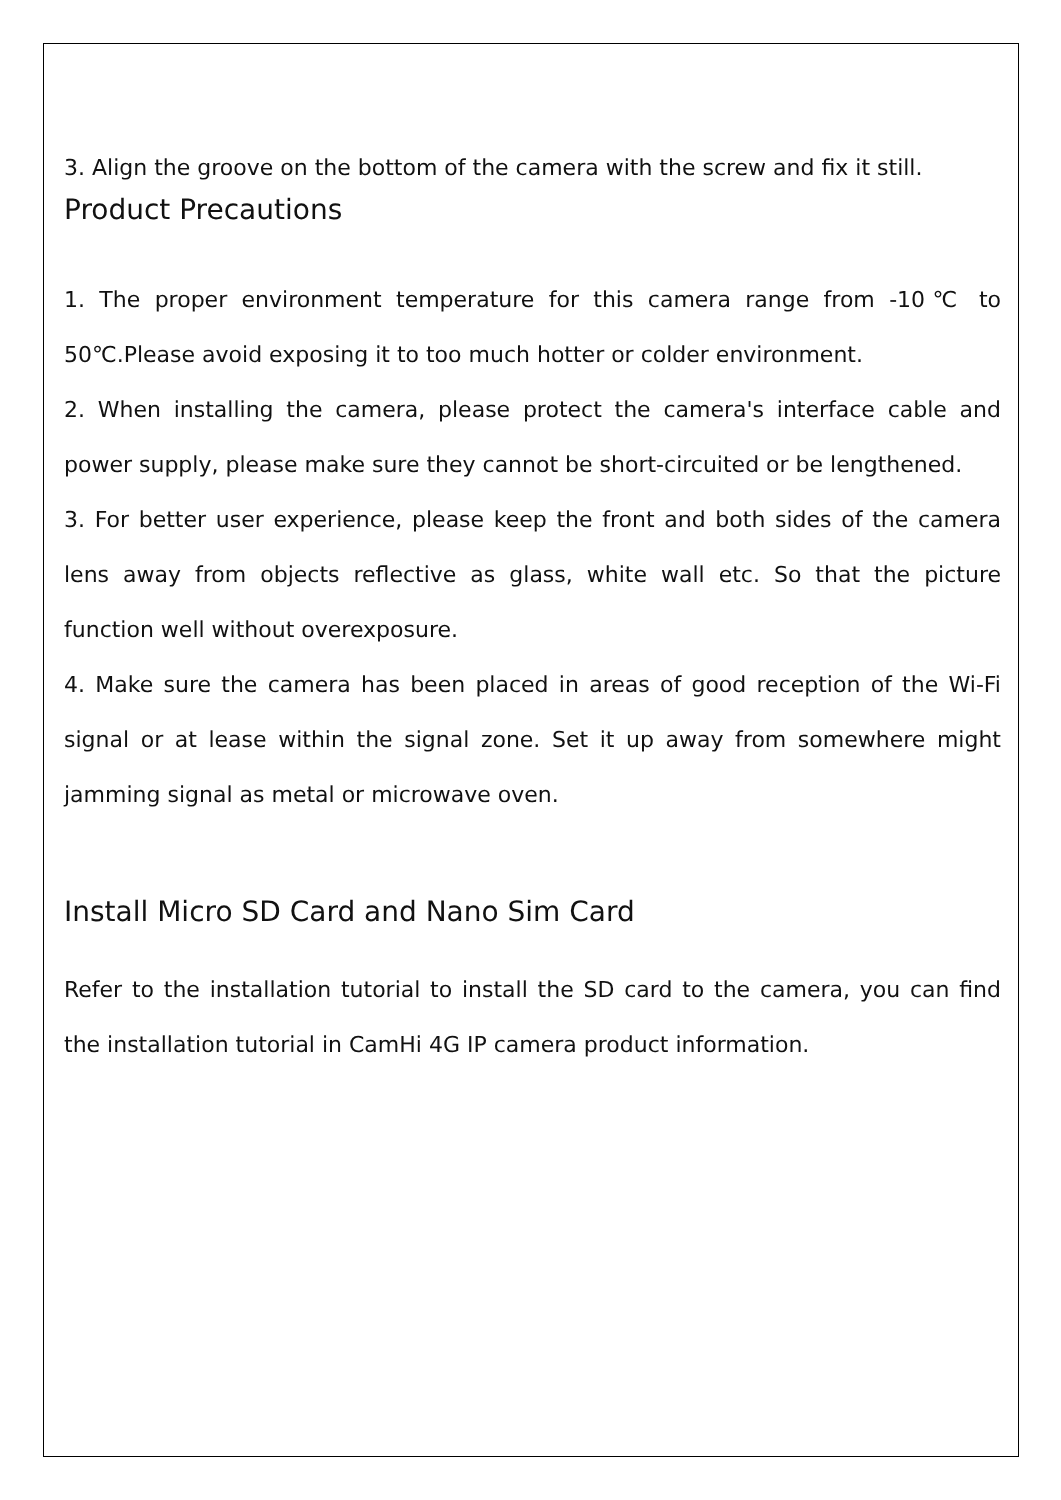3. Align the groove on the bottom of the camera with the screw and fix it still.
Product Precautions
1. The proper environment temperature for this camera range from -10℃ to 50℃.Please avoid exposing it to too much hotter or colder environment.
2. When installing the camera, please protect the camera's interface cable and power supply, please make sure they cannot be short-circuited or be lengthened.
3. For better user experience, please keep the front and both sides of the camera lens away from objects reflective as glass, white wall etc. So that the picture function well without overexposure.
4. Make sure the camera has been placed in areas of good reception of the Wi-Fi signal or at lease within the signal zone. Set it up away from somewhere might jamming signal as metal or microwave oven.
Install Micro SD Card and Nano Sim Card
Refer to the installation tutorial to install the SD card to the camera, you can find the installation tutorial in CamHi 4G IP camera product information.